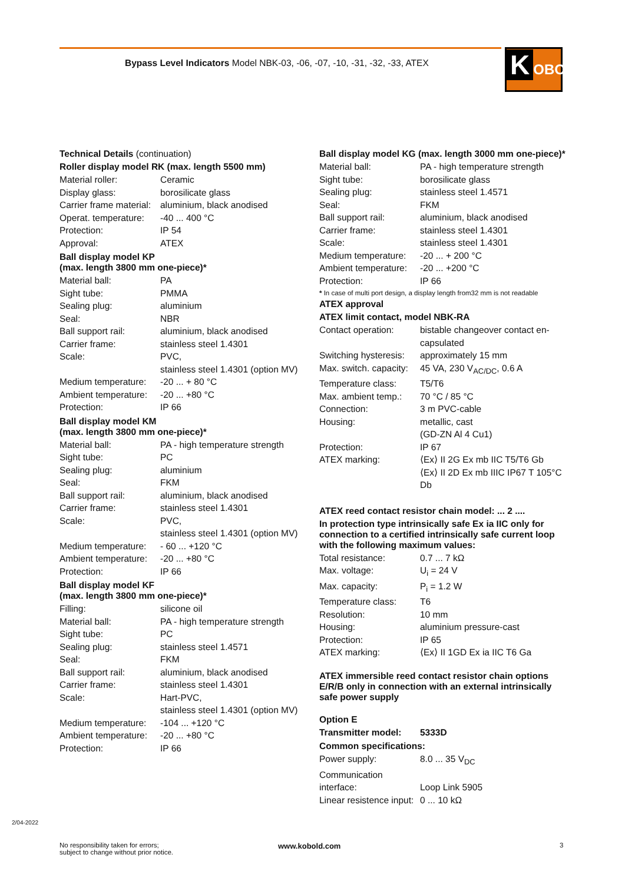Bypass Level Indicators Model NBK-03, -06, -07, -10, -31, -32, -33, ATEX
K OBOLD
Technical Details (continuation)
Roller display model RK (max. length 5500 mm)
| Material roller: | Ceramic |
| Display glass: | borosilicate glass |
| Carrier frame material: | aluminium, black anodised |
| Operat. temperature: | -40 ... 400 °C |
| Protection: | IP 54 |
| Approval: | ATEX |
Ball display model KP
(max. length 3800 mm one-piece)*
| Material ball: | PA |
| Sight tube: | PMMA |
| Sealing plug: | aluminium |
| Seal: | NBR |
| Ball support rail: | aluminium, black anodised |
| Carrier frame: | stainless steel 1.4301 |
| Scale: | PVC, stainless steel 1.4301 (option MV) |
| Medium temperature: | -20 ... + 80 °C |
| Ambient temperature: | -20 ... +80 °C |
| Protection: | IP 66 |
Ball display model KM
(max. length 3800 mm one-piece)*
| Material ball: | PA - high temperature strength |
| Sight tube: | PC |
| Sealing plug: | aluminium |
| Seal: | FKM |
| Ball support rail: | aluminium, black anodised |
| Carrier frame: | stainless steel 1.4301 |
| Scale: | PVC, stainless steel 1.4301 (option MV) |
| Medium temperature: | - 60 ... +120 °C |
| Ambient temperature: | -20 ... +80 °C |
| Protection: | IP 66 |
Ball display model KF
(max. length 3800 mm one-piece)*
| Filling: | silicone oil |
| Material ball: | PA - high temperature strength |
| Sight tube: | PC |
| Sealing plug: | stainless steel 1.4571 |
| Seal: | FKM |
| Ball support rail: | aluminium, black anodised |
| Carrier frame: | stainless steel 1.4301 |
| Scale: | Hart-PVC, stainless steel 1.4301 (option MV) |
| Medium temperature: | -104 ... +120 °C |
| Ambient temperature: | -20 ... +80 °C |
| Protection: | IP 66 |
Ball display model KG (max. length 3000 mm one-piece)*
| Material ball: | PA - high temperature strength |
| Sight tube: | borosilicate glass |
| Sealing plug: | stainless steel 1.4571 |
| Seal: | FKM |
| Ball support rail: | aluminium, black anodised |
| Carrier frame: | stainless steel 1.4301 |
| Scale: | stainless steel 1.4301 |
| Medium temperature: | -20 ... + 200 °C |
| Ambient temperature: | -20 ... +200 °C |
| Protection: | IP 66 |
* In case of multi port design, a display length from32 mm is not readable
ATEX approval
ATEX limit contact, model NBK-RA
| Contact operation: | bistable changeover contact en- capsulated |
| Switching hysteresis: | approximately 15 mm |
| Max. switch. capacity: | 45 VA, 230 V<sub>AC/DC</sub>, 0.6 A |
| Temperature class: | T5/T6 |
| Max. ambient temp.: | 70 °C / 85 °C |
| Connection: | 3 m PVC-cable |
| Housing: | metallic, cast (GD-ZN Al 4 Cu1) |
| Protection: | IP 67 |
| ATEX marking: | ⟨Ex⟩ II 2G Ex mb IIC T5/T6 Gb ⟨Ex⟩ II 2D Ex mb IIIC IP67 T 105°C Db |
ATEX reed contact resistor chain model: ... 2 ....
In protection type intrinsically safe Ex ia IIC only for connection to a certified intrinsically safe current loop with the following maximum values:
| Total resistance: | 0.7 ... 7 kΩ |
| Max. voltage: | U<sub>i</sub> = 24 V |
| Max. capacity: | P<sub>i</sub> = 1.2 W |
| Temperature class: | T6 |
| Resolution: | 10 mm |
| Housing: | aluminium pressure-cast |
| Protection: | IP 65 |
| ATEX marking: | ⟨Ex⟩ II 1GD Ex ia IIC T6 Ga |
ATEX immersible reed contact resistor chain options E/R/B only in connection with an external intrinsically safe power supply
Option E
| Transmitter model: | 5333D |
Common specifications:
| Power supply: | 8.0 ... 35 V<sub>DC</sub> |
| Communication interface: | Loop Link 5905 |
| Linear resistence input: | 0 ... 10 kΩ |
2/04-2022
No responsibility taken for errors;
subject to change without prior notice.
www.kobold.com 3